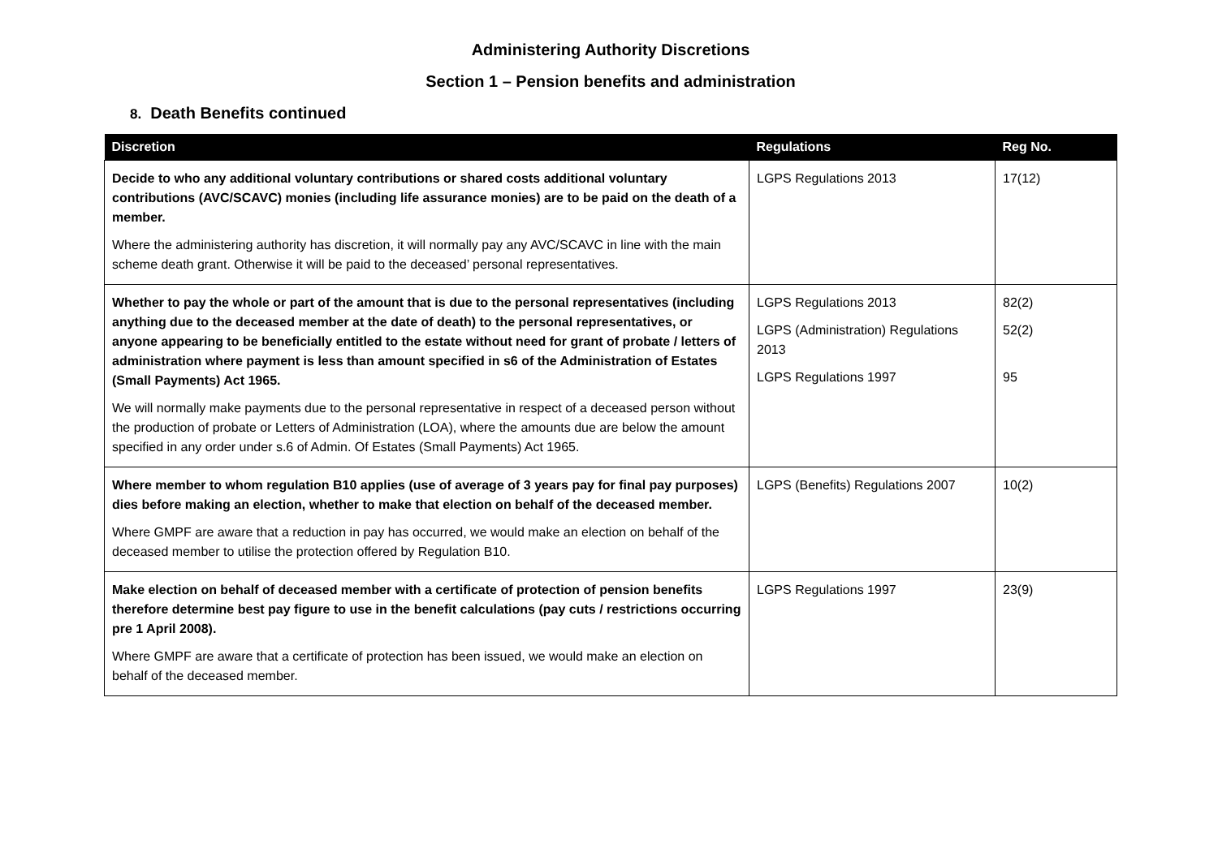Administering Authority Discretions
Section 1 – Pension benefits and administration
8. Death Benefits continued
| Discretion | Regulations | Reg No. |
| --- | --- | --- |
| Decide to who any additional voluntary contributions or shared costs additional voluntary contributions (AVC/SCAVC) monies (including life assurance monies) are to be paid on the death of a member. Where the administering authority has discretion, it will normally pay any AVC/SCAVC in line with the main scheme death grant. Otherwise it will be paid to the deceased’ personal representatives. | LGPS Regulations 2013 | 17(12) |
| Whether to pay the whole or part of the amount that is due to the personal representatives (including anything due to the deceased member at the date of death) to the personal representatives, or anyone appearing to be beneficially entitled to the estate without need for grant of probate / letters of administration where payment is less than amount specified in s6 of the Administration of Estates (Small Payments) Act 1965. We will normally make payments due to the personal representative in respect of a deceased person without the production of probate or Letters of Administration (LOA), where the amounts due are below the amount specified in any order under s.6 of Admin. Of Estates (Small Payments) Act 1965. | LGPS Regulations 2013 LGPS (Administration) Regulations 2013 LGPS Regulations 1997 | 82(2) 52(2) 95 |
| Where member to whom regulation B10 applies (use of average of 3 years pay for final pay purposes) dies before making an election, whether to make that election on behalf of the deceased member. Where GMPF are aware that a reduction in pay has occurred, we would make an election on behalf of the deceased member to utilise the protection offered by Regulation B10. | LGPS (Benefits) Regulations 2007 | 10(2) |
| Make election on behalf of deceased member with a certificate of protection of pension benefits therefore determine best pay figure to use in the benefit calculations (pay cuts / restrictions occurring pre 1 April 2008). Where GMPF are aware that a certificate of protection has been issued, we would make an election on behalf of the deceased member. | LGPS Regulations 1997 | 23(9) |